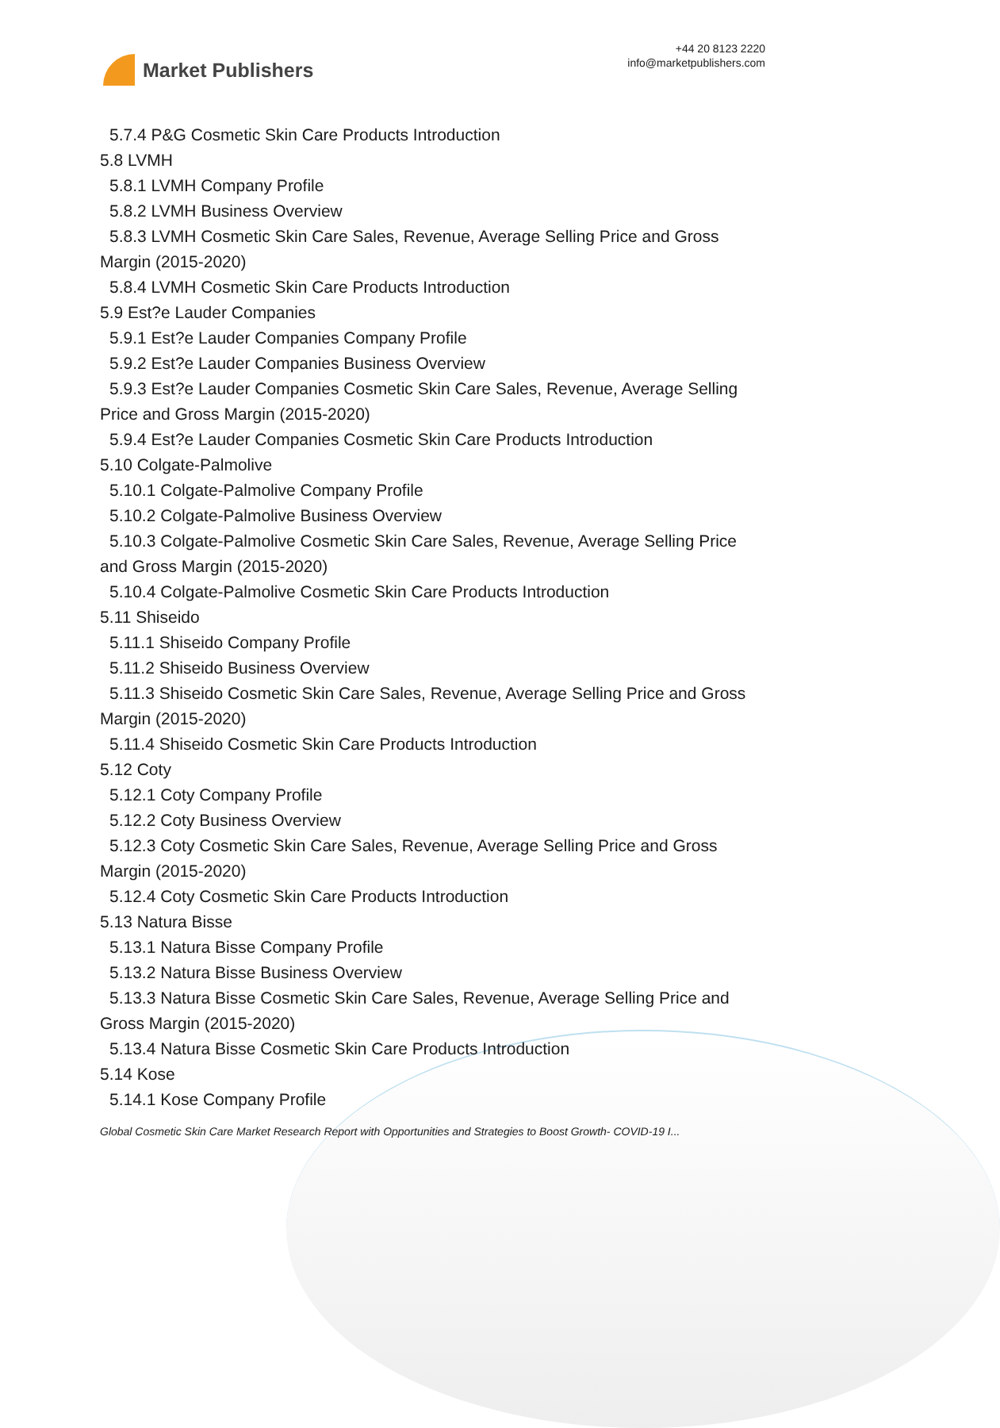Market Publishers
+44 20 8123 2220
info@marketpublishers.com
5.7.4 P&G Cosmetic Skin Care Products Introduction
5.8 LVMH
5.8.1 LVMH Company Profile
5.8.2 LVMH Business Overview
5.8.3 LVMH Cosmetic Skin Care Sales, Revenue, Average Selling Price and Gross
Margin (2015-2020)
5.8.4 LVMH Cosmetic Skin Care Products Introduction
5.9 Est?e Lauder Companies
5.9.1 Est?e Lauder Companies Company Profile
5.9.2 Est?e Lauder Companies Business Overview
5.9.3 Est?e Lauder Companies Cosmetic Skin Care Sales, Revenue, Average Selling
Price and Gross Margin (2015-2020)
5.9.4 Est?e Lauder Companies Cosmetic Skin Care Products Introduction
5.10 Colgate-Palmolive
5.10.1 Colgate-Palmolive Company Profile
5.10.2 Colgate-Palmolive Business Overview
5.10.3 Colgate-Palmolive Cosmetic Skin Care Sales, Revenue, Average Selling Price
and Gross Margin (2015-2020)
5.10.4 Colgate-Palmolive Cosmetic Skin Care Products Introduction
5.11 Shiseido
5.11.1 Shiseido Company Profile
5.11.2 Shiseido Business Overview
5.11.3 Shiseido Cosmetic Skin Care Sales, Revenue, Average Selling Price and Gross
Margin (2015-2020)
5.11.4 Shiseido Cosmetic Skin Care Products Introduction
5.12 Coty
5.12.1 Coty Company Profile
5.12.2 Coty Business Overview
5.12.3 Coty Cosmetic Skin Care Sales, Revenue, Average Selling Price and Gross
Margin (2015-2020)
5.12.4 Coty Cosmetic Skin Care Products Introduction
5.13 Natura Bisse
5.13.1 Natura Bisse Company Profile
5.13.2 Natura Bisse Business Overview
5.13.3 Natura Bisse Cosmetic Skin Care Sales, Revenue, Average Selling Price and
Gross Margin (2015-2020)
5.13.4 Natura Bisse Cosmetic Skin Care Products Introduction
5.14 Kose
5.14.1 Kose Company Profile
Global Cosmetic Skin Care Market Research Report with Opportunities and Strategies to Boost Growth- COVID-19 I...